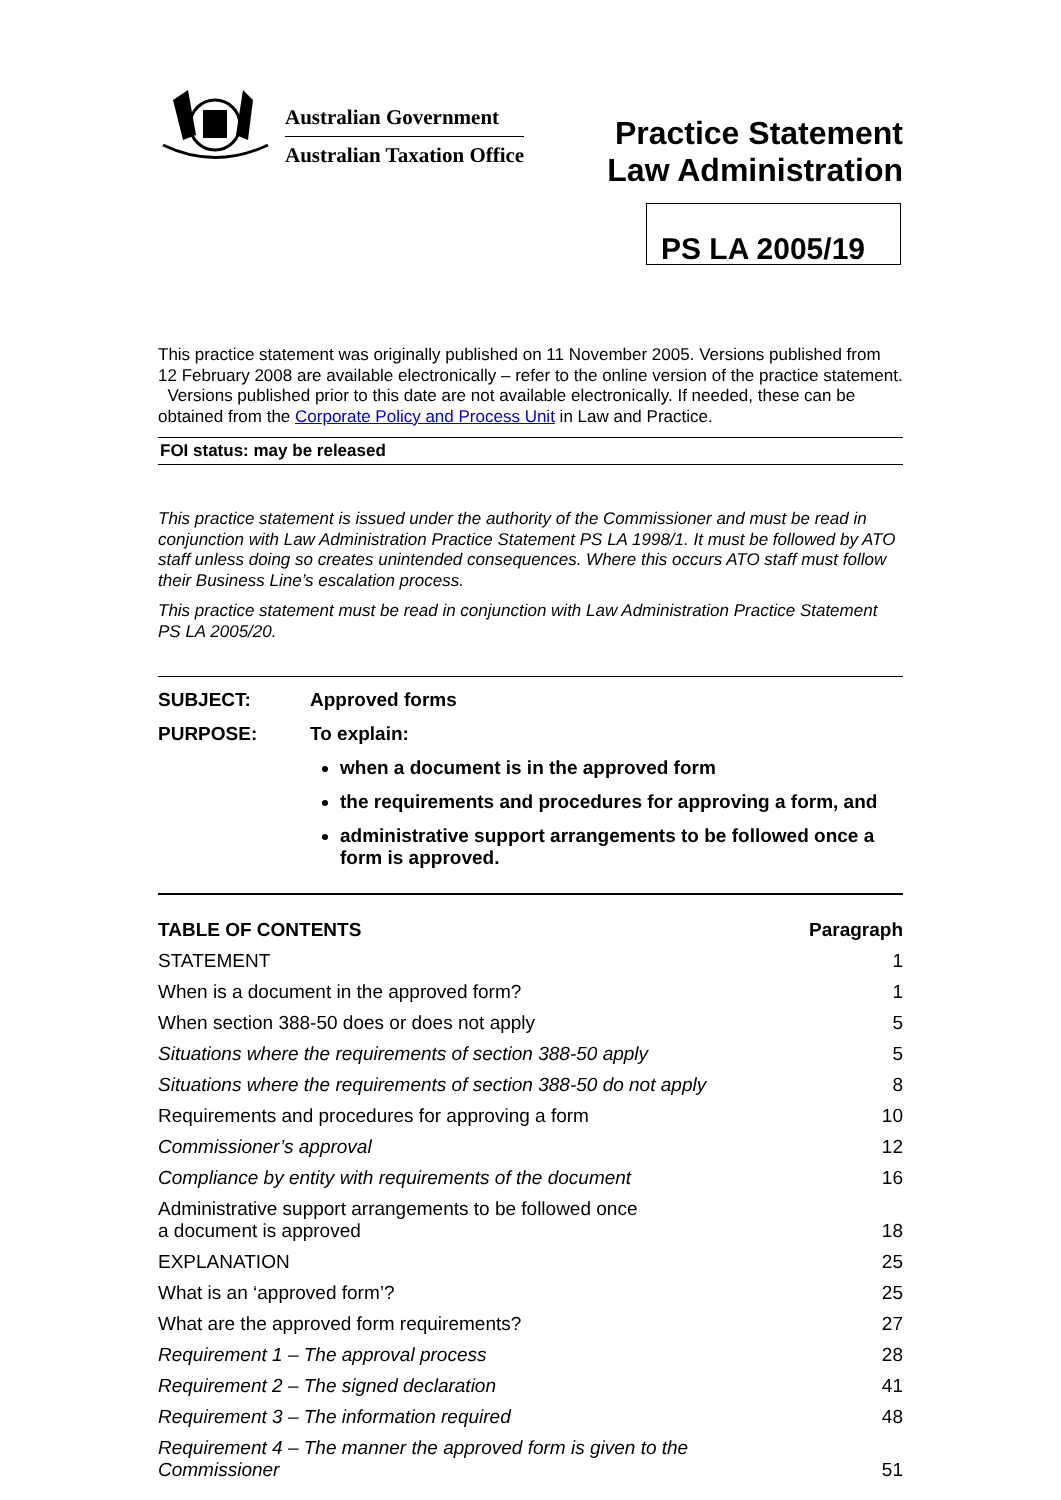Australian Government
Australian Taxation Office
Practice Statement
Law Administration
PS LA 2005/19
This practice statement was originally published on 11 November 2005. Versions published from 12 February 2008 are available electronically – refer to the online version of the practice statement. Versions published prior to this date are not available electronically. If needed, these can be obtained from the Corporate Policy and Process Unit in Law and Practice.
FOI status: may be released
This practice statement is issued under the authority of the Commissioner and must be read in conjunction with Law Administration Practice Statement PS LA 1998/1. It must be followed by ATO staff unless doing so creates unintended consequences. Where this occurs ATO staff must follow their Business Line’s escalation process.
This practice statement must be read in conjunction with Law Administration Practice Statement PS LA 2005/20.
SUBJECT: Approved forms
PURPOSE: To explain:
when a document is in the approved form
the requirements and procedures for approving a form, and
administrative support arrangements to be followed once a form is approved.
| TABLE OF CONTENTS | Paragraph |
| --- | --- |
| STATEMENT | 1 |
| When is a document in the approved form? | 1 |
| When section 388-50 does or does not apply | 5 |
| Situations where the requirements of section 388-50 apply | 5 |
| Situations where the requirements of section 388-50 do not apply | 8 |
| Requirements and procedures for approving a form | 10 |
| Commissioner’s approval | 12 |
| Compliance by entity with requirements of the document | 16 |
| Administrative support arrangements to be followed once a document is approved | 18 |
| EXPLANATION | 25 |
| What is an ‘approved form’? | 25 |
| What are the approved form requirements? | 27 |
| Requirement 1 – The approval process | 28 |
| Requirement 2 – The signed declaration | 41 |
| Requirement 3 – The information required | 48 |
| Requirement 4 – The manner the approved form is given to the Commissioner | 51 |